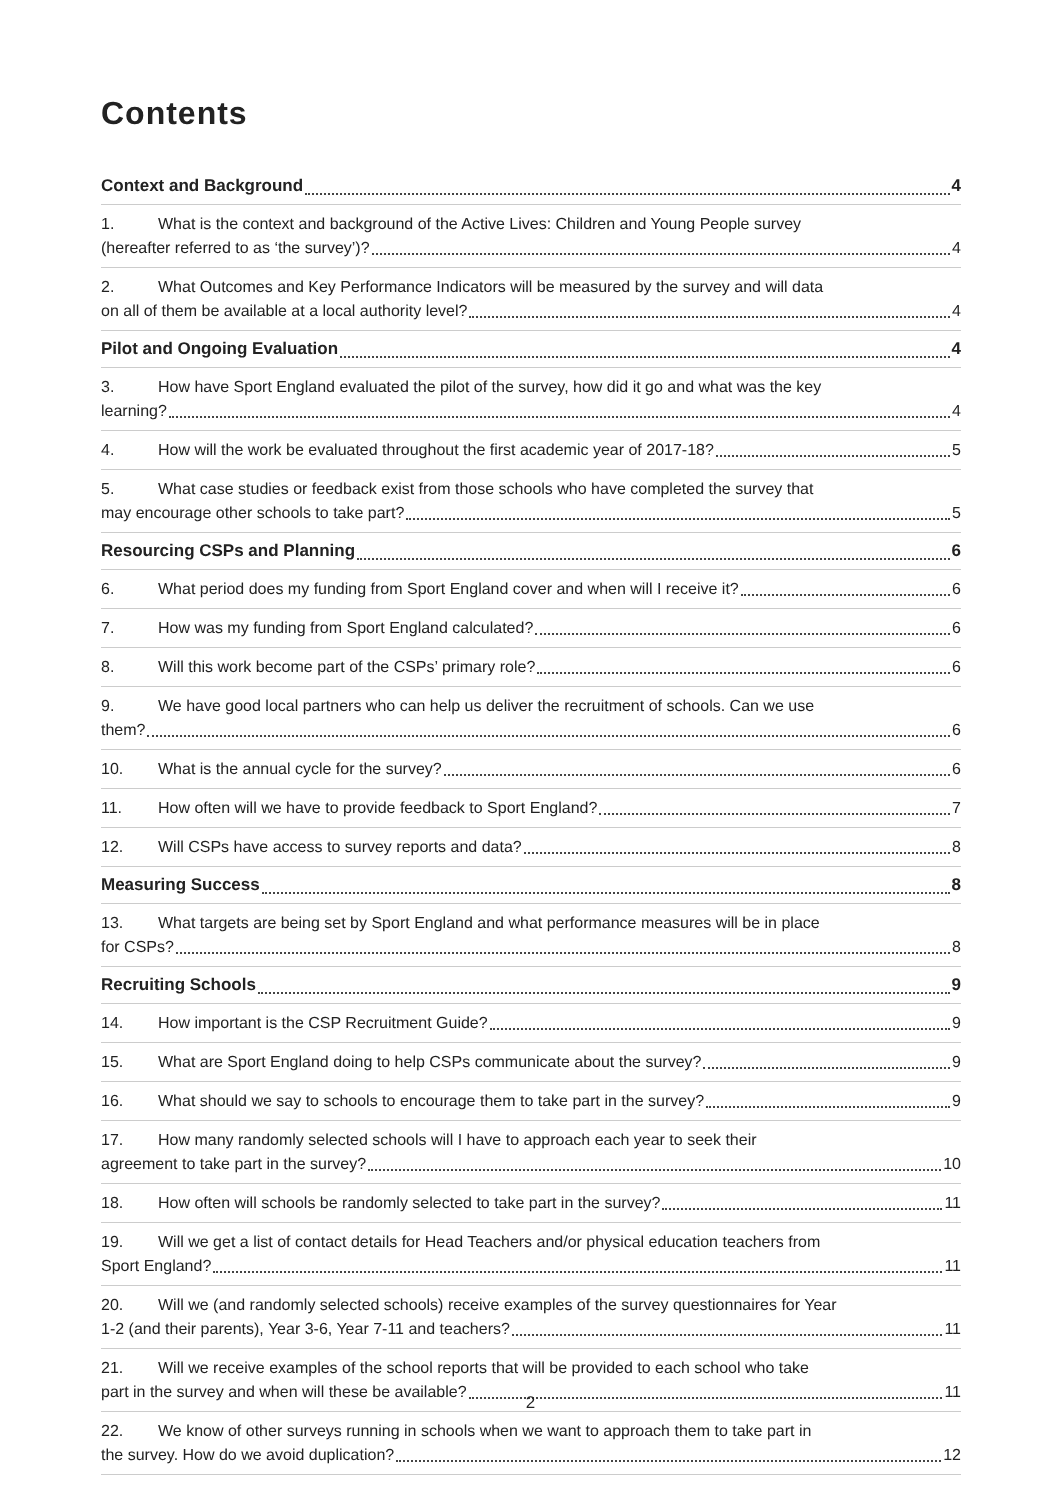Contents
Context and Background 4
1. What is the context and background of the Active Lives: Children and Young People survey
(hereafter referred to as ‘the survey’)? 4
2. What Outcomes and Key Performance Indicators will be measured by the survey and will data
on all of them be available at a local authority level? 4
Pilot and Ongoing Evaluation 4
3. How have Sport England evaluated the pilot of the survey, how did it go and what was the key
learning? 4
4. How will the work be evaluated throughout the first academic year of 2017-18? 5
5. What case studies or feedback exist from those schools who have completed the survey that
may encourage other schools to take part? 5
Resourcing CSPs and Planning 6
6. What period does my funding from Sport England cover and when will I receive it? 6
7. How was my funding from Sport England calculated? 6
8. Will this work become part of the CSPs’ primary role? 6
9. We have good local partners who can help us deliver the recruitment of schools. Can we use
them? 6
10. What is the annual cycle for the survey? 6
11. How often will we have to provide feedback to Sport England? 7
12. Will CSPs have access to survey reports and data? 8
Measuring Success 8
13. What targets are being set by Sport England and what performance measures will be in place
for CSPs? 8
Recruiting Schools 9
14. How important is the CSP Recruitment Guide? 9
15. What are Sport England doing to help CSPs communicate about the survey? 9
16. What should we say to schools to encourage them to take part in the survey? 9
17. How many randomly selected schools will I have to approach each year to seek their
agreement to take part in the survey? 10
18. How often will schools be randomly selected to take part in the survey? 11
19. Will we get a list of contact details for Head Teachers and/or physical education teachers from
Sport England? 11
20. Will we (and randomly selected schools) receive examples of the survey questionnaires for Year
1-2 (and their parents), Year 3-6, Year 7-11 and teachers? 11
21. Will we receive examples of the school reports that will be provided to each school who take
part in the survey and when will these be available? 11
22. We know of other surveys running in schools when we want to approach them to take part in
the survey. How do we avoid duplication? 12
2